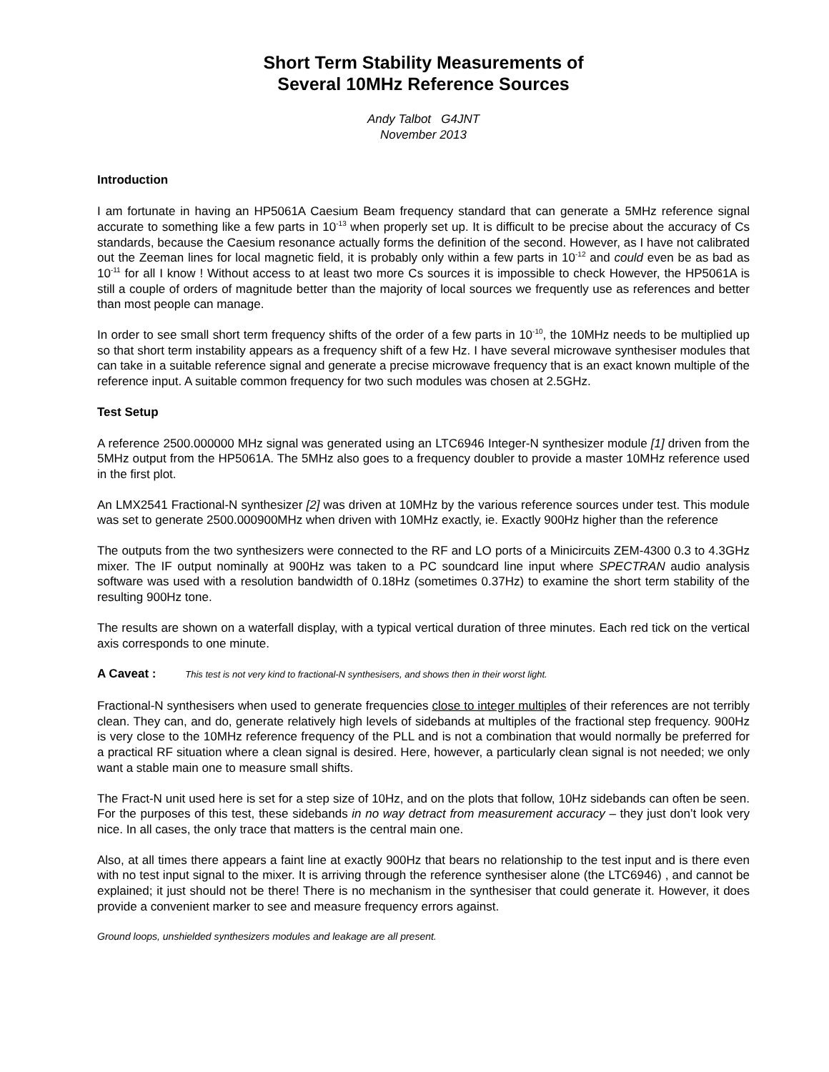Short Term Stability Measurements of
Several 10MHz Reference Sources
Andy Talbot G4JNT
November 2013
Introduction
I am fortunate in having an HP5061A Caesium Beam frequency standard that can generate a 5MHz reference signal accurate to something like a few parts in 10<sup>-13</sup> when properly set up. It is difficult to be precise about the accuracy of Cs standards, because the Caesium resonance actually forms the definition of the second. However, as I have not calibrated out the Zeeman lines for local magnetic field, it is probably only within a few parts in 10<sup>-12</sup> and could even be as bad as 10<sup>-11</sup> for all I know ! Without access to at least two more Cs sources it is impossible to check However, the HP5061A is still a couple of orders of magnitude better than the majority of local sources we frequently use as references and better than most people can manage.
In order to see small short term frequency shifts of the order of a few parts in 10<sup>-10</sup>, the 10MHz needs to be multiplied up so that short term instability appears as a frequency shift of a few Hz. I have several microwave synthesiser modules that can take in a suitable reference signal and generate a precise microwave frequency that is an exact known multiple of the reference input. A suitable common frequency for two such modules was chosen at 2.5GHz.
Test Setup
A reference 2500.000000 MHz signal was generated using an LTC6946 Integer-N synthesizer module [1] driven from the 5MHz output from the HP5061A. The 5MHz also goes to a frequency doubler to provide a master 10MHz reference used in the first plot.
An LMX2541 Fractional-N synthesizer [2] was driven at 10MHz by the various reference sources under test. This module was set to generate 2500.000900MHz when driven with 10MHz exactly, ie. Exactly 900Hz higher than the reference
The outputs from the two synthesizers were connected to the RF and LO ports of a Minicircuits ZEM-4300 0.3 to 4.3GHz mixer. The IF output nominally at 900Hz was taken to a PC soundcard line input where SPECTRAN audio analysis software was used with a resolution bandwidth of 0.18Hz (sometimes 0.37Hz) to examine the short term stability of the resulting 900Hz tone.
The results are shown on a waterfall display, with a typical vertical duration of three minutes. Each red tick on the vertical axis corresponds to one minute.
A Caveat : This test is not very kind to fractional-N synthesisers, and shows then in their worst light.
Fractional-N synthesisers when used to generate frequencies close to integer multiples of their references are not terribly clean. They can, and do, generate relatively high levels of sidebands at multiples of the fractional step frequency. 900Hz is very close to the 10MHz reference frequency of the PLL and is not a combination that would normally be preferred for a practical RF situation where a clean signal is desired. Here, however, a particularly clean signal is not needed; we only want a stable main one to measure small shifts.
The Fract-N unit used here is set for a step size of 10Hz, and on the plots that follow, 10Hz sidebands can often be seen. For the purposes of this test, these sidebands in no way detract from measurement accuracy – they just don’t look very nice. In all cases, the only trace that matters is the central main one.
Also, at all times there appears a faint line at exactly 900Hz that bears no relationship to the test input and is there even with no test input signal to the mixer. It is arriving through the reference synthesiser alone (the LTC6946) , and cannot be explained; it just should not be there! There is no mechanism in the synthesiser that could generate it. However, it does provide a convenient marker to see and measure frequency errors against.
Ground loops, unshielded synthesizers modules and leakage are all present.